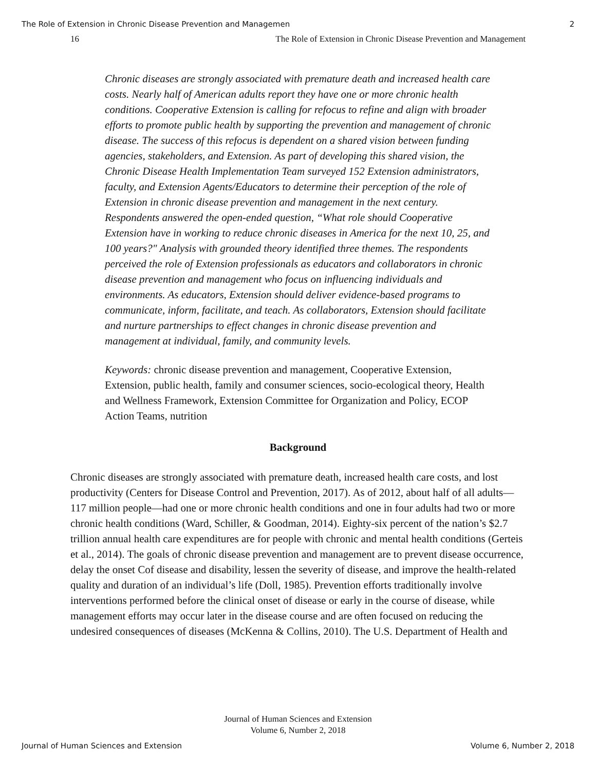The Role of Extension in Chronic Disease Prevention and Managemen 2
16 The Role of Extension in Chronic Disease Prevention and Management
Chronic diseases are strongly associated with premature death and increased health care costs. Nearly half of American adults report they have one or more chronic health conditions. Cooperative Extension is calling for refocus to refine and align with broader efforts to promote public health by supporting the prevention and management of chronic disease. The success of this refocus is dependent on a shared vision between funding agencies, stakeholders, and Extension. As part of developing this shared vision, the Chronic Disease Health Implementation Team surveyed 152 Extension administrators, faculty, and Extension Agents/Educators to determine their perception of the role of Extension in chronic disease prevention and management in the next century. Respondents answered the open-ended question, “What role should Cooperative Extension have in working to reduce chronic diseases in America for the next 10, 25, and 100 years?" Analysis with grounded theory identified three themes. The respondents perceived the role of Extension professionals as educators and collaborators in chronic disease prevention and management who focus on influencing individuals and environments. As educators, Extension should deliver evidence-based programs to communicate, inform, facilitate, and teach. As collaborators, Extension should facilitate and nurture partnerships to effect changes in chronic disease prevention and management at individual, family, and community levels.
Keywords: chronic disease prevention and management, Cooperative Extension, Extension, public health, family and consumer sciences, socio-ecological theory, Health and Wellness Framework, Extension Committee for Organization and Policy, ECOP Action Teams, nutrition
Background
Chronic diseases are strongly associated with premature death, increased health care costs, and lost productivity (Centers for Disease Control and Prevention, 2017). As of 2012, about half of all adults—117 million people—had one or more chronic health conditions and one in four adults had two or more chronic health conditions (Ward, Schiller, & Goodman, 2014). Eighty-six percent of the nation’s $2.7 trillion annual health care expenditures are for people with chronic and mental health conditions (Gerteis et al., 2014). The goals of chronic disease prevention and management are to prevent disease occurrence, delay the onset Cof disease and disability, lessen the severity of disease, and improve the health-related quality and duration of an individual’s life (Doll, 1985). Prevention efforts traditionally involve interventions performed before the clinical onset of disease or early in the course of disease, while management efforts may occur later in the disease course and are often focused on reducing the undesired consequences of diseases (McKenna & Collins, 2010). The U.S. Department of Health and
Journal of Human Sciences and Extension
Volume 6, Number 2, 2018
Journal of Human Sciences and Extension Volume 6, Number 2, 2018